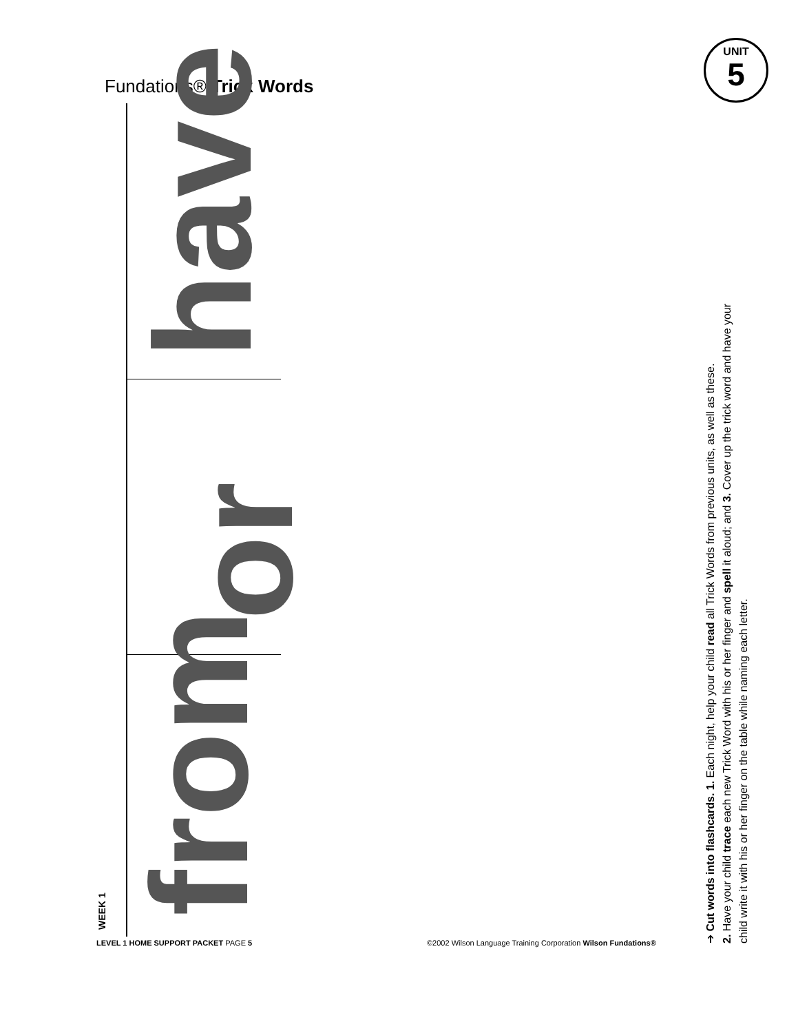Fundations® Trick Words
UNIT
5
WEEK 1 from
or
have
➔ Cut words into flashcards. 1. Each night, help your child read all Trick Words from previous units, as well as these.
2. Have your child trace each new Trick Word with his or her finger and spell it aloud; and 3. Cover up the trick word and have your
child write it with his or her finger on the table while naming each letter.
LEVEL 1 HOME SUPPORT PACKET PAGE 5
©2002 Wilson Language Training Corporation Wilson Fundations®